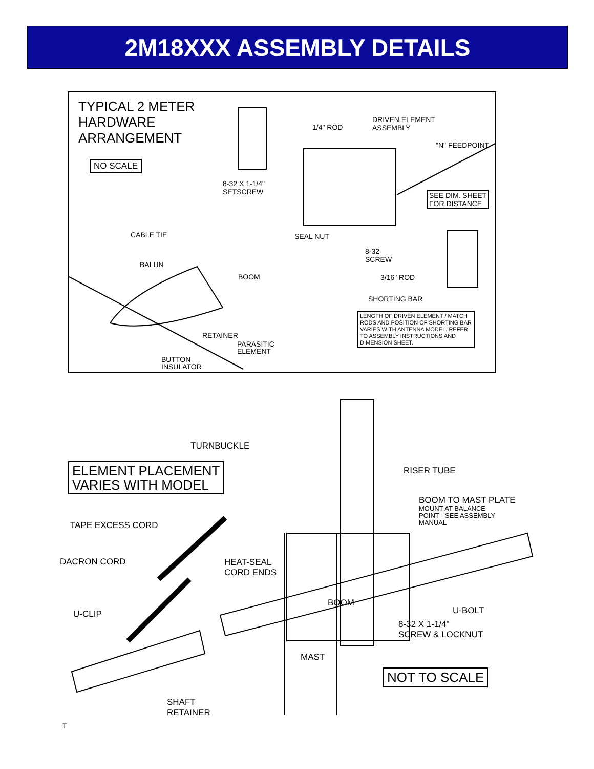2M18XXX ASSEMBLY DETAILS
TYPICAL 2 METER
HARDWARE
ARRANGEMENT
NO SCALE
1/4" ROD
DRIVEN ELEMENT
ASSEMBLY
"N" FEEDPOINT
8-32 X 1-1/4"
SETSCREW
SEE DIM. SHEET
FOR DISTANCE
CABLE TIE SEAL NUT
8-32
SCREW
BALUN
BOOM 3/16" ROD
SHORTING BAR
LENGTH OF DRIVEN ELEMENT / MATCH
RODS AND POSITION OF SHORTING BAR
VARIES WITH ANTENNA MODEL. REFER
TO ASSEMBLY INSTRUCTIONS AND
DIMENSION SHEET.
RETAINER
PARASITIC
ELEMENT
BUTTON
INSULATOR
TURNBUCKLE
ELEMENT PLACEMENT
VARIES WITH MODEL
RISER TUBE
BOOM TO MAST PLATE
MOUNT AT BALANCE
POINT - SEE ASSEMBLY
MANUAL
TAPE EXCESS CORD
DACRON CORD
HEAT-SEAL
CORD ENDS
BOOM
U-BOLT
U-CLIP
8-32 X 1-1/4"
SCREW & LOCKNUT
MAST
NOT TO SCALE
SHAFT
RETAINER
T